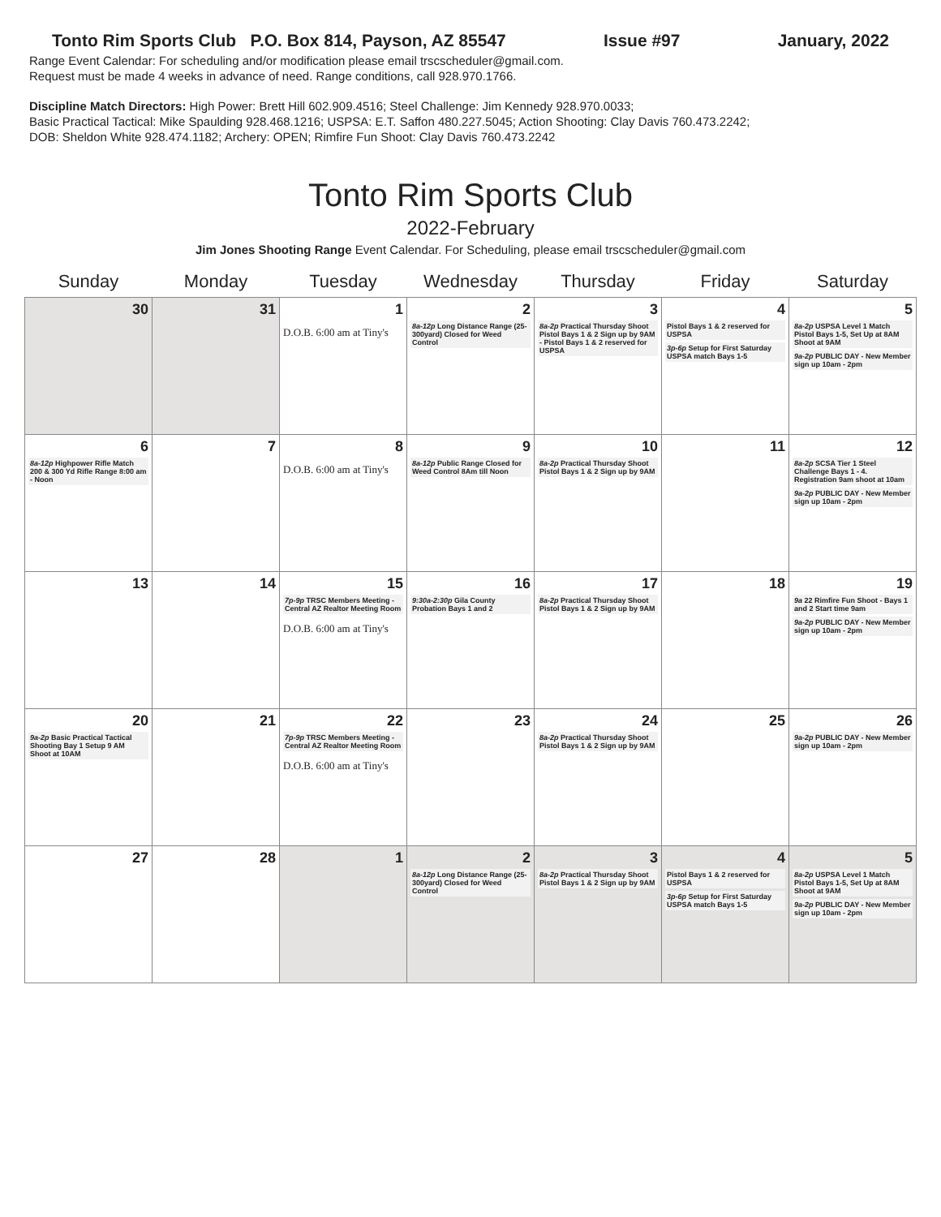Tonto Rim Sports Club P.O. Box 814, Payson, AZ 85547 Issue #97 January, 2022
Range Event Calendar: For scheduling and/or modification please email trscscheduler@gmail.com.
Request must be made 4 weeks in advance of need. Range conditions, call 928.970.1766.
Discipline Match Directors: High Power: Brett Hill 602.909.4516; Steel Challenge: Jim Kennedy 928.970.0033;
Basic Practical Tactical: Mike Spaulding 928.468.1216; USPSA: E.T. Saffon 480.227.5045; Action Shooting: Clay Davis 760.473.2242;
DOB: Sheldon White 928.474.1182; Archery: OPEN; Rimfire Fun Shoot: Clay Davis 760.473.2242
Tonto Rim Sports Club
2022-February
Jim Jones Shooting Range Event Calendar. For Scheduling, please email trscscheduler@gmail.com
| Sunday | Monday | Tuesday | Wednesday | Thursday | Friday | Saturday |
| --- | --- | --- | --- | --- | --- | --- |
| 30 | 31 | 1 D.O.B. 6:00 am at Tiny's | 2 8a-12p Long Distance Range (25-300yard) Closed for Weed Control | 3 8a-2p Practical Thursday Shoot Pistol Bays 1 & 2 Sign up by 9AM - Pistol Bays 1 & 2 reserved for USPSA | 4 Pistol Bays 1 & 2 reserved for USPSA 3p-6p Setup for First Saturday USPSA match Bays 1-5 | 5 8a-2p USPSA Level 1 Match Pistol Bays 1-5, Set Up at 8AM Shoot at 9AM 9a-2p PUBLIC DAY - New Member sign up 10am - 2pm |
| 6 8a-12p Highpower Rifle Match 200 & 300 Yd Rifle Range 8:00 am - Noon | 7 | 8 D.O.B. 6:00 am at Tiny's | 9 8a-12p Public Range Closed for Weed Control 8Am till Noon | 10 8a-2p Practical Thursday Shoot Pistol Bays 1 & 2 Sign up by 9AM | 11 | 12 8a-2p SCSA Tier 1 Steel Challenge Bays 1 - 4. Registration 9am shoot at 10am 9a-2p PUBLIC DAY - New Member sign up 10am - 2pm |
| 13 | 14 | 15 7p-9p TRSC Members Meeting - Central AZ Realtor Meeting Room D.O.B. 6:00 am at Tiny's | 16 9:30a-2:30p Gila County Probation Bays 1 and 2 | 17 8a-2p Practical Thursday Shoot Pistol Bays 1 & 2 Sign up by 9AM | 18 | 19 9a 22 Rimfire Fun Shoot - Bays 1 and 2 Start time 9am 9a-2p PUBLIC DAY - New Member sign up 10am - 2pm |
| 20 9a-2p Basic Practical Tactical Shooting Bay 1 Setup 9 AM Shoot at 10AM | 21 | 22 7p-9p TRSC Members Meeting - Central AZ Realtor Meeting Room D.O.B. 6:00 am at Tiny's | 23 | 24 8a-2p Practical Thursday Shoot Pistol Bays 1 & 2 Sign up by 9AM | 25 | 26 9a-2p PUBLIC DAY - New Member sign up 10am - 2pm |
| 27 | 28 | 1 | 2 8a-12p Long Distance Range (25-300yard) Closed for Weed Control | 3 8a-2p Practical Thursday Shoot Pistol Bays 1 & 2 Sign up by 9AM | 4 Pistol Bays 1 & 2 reserved for USPSA 3p-6p Setup for First Saturday USPSA match Bays 1-5 | 5 8a-2p USPSA Level 1 Match Pistol Bays 1-5, Set Up at 8AM Shoot at 9AM 9a-2p PUBLIC DAY - New Member sign up 10am - 2pm |